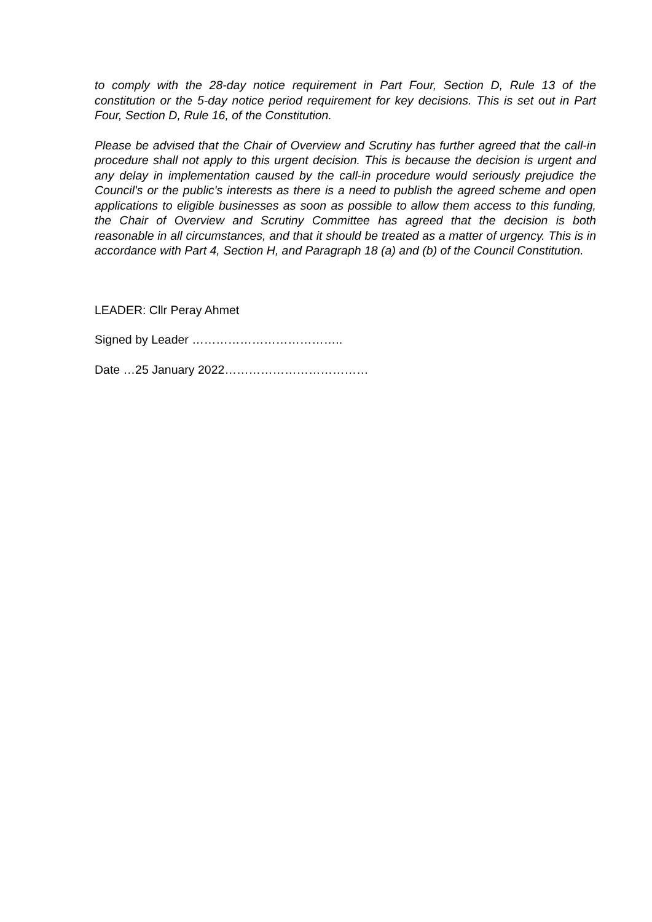to comply with the 28-day notice requirement in Part Four, Section D, Rule 13 of the constitution or the 5-day notice period requirement for key decisions. This is set out in Part Four, Section D, Rule 16, of the Constitution.
Please be advised that the Chair of Overview and Scrutiny has further agreed that the call-in procedure shall not apply to this urgent decision. This is because the decision is urgent and any delay in implementation caused by the call-in procedure would seriously prejudice the Council's or the public's interests as there is a need to publish the agreed scheme and open applications to eligible businesses as soon as possible to allow them access to this funding, the Chair of Overview and Scrutiny Committee has agreed that the decision is both reasonable in all circumstances, and that it should be treated as a matter of urgency. This is in accordance with Part 4, Section H, and Paragraph 18 (a) and (b) of the Council Constitution.
LEADER: Cllr Peray Ahmet
Signed by Leader ………………………………..
Date …25 January 2022………………………………